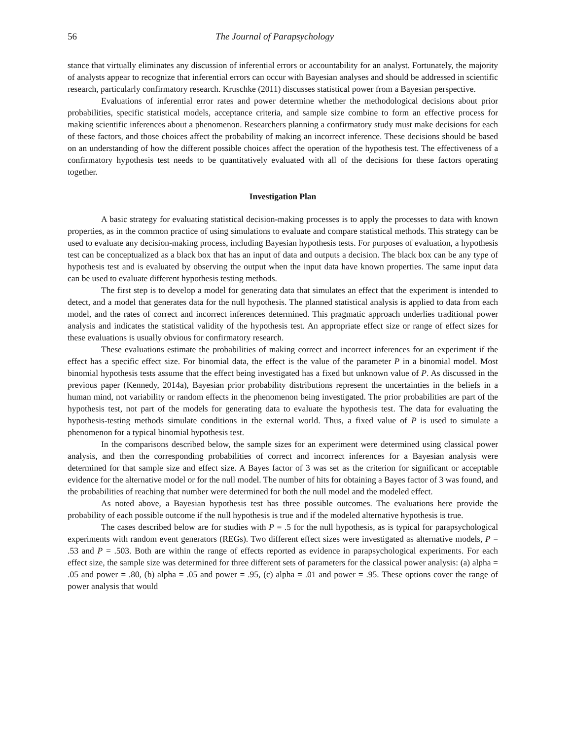56 The Journal of Parapsychology
stance that virtually eliminates any discussion of inferential errors or accountability for an analyst. Fortunately, the majority of analysts appear to recognize that inferential errors can occur with Bayesian analyses and should be addressed in scientific research, particularly confirmatory research. Kruschke (2011) discusses statistical power from a Bayesian perspective.
Evaluations of inferential error rates and power determine whether the methodological decisions about prior probabilities, specific statistical models, acceptance criteria, and sample size combine to form an effective process for making scientific inferences about a phenomenon. Researchers planning a confirmatory study must make decisions for each of these factors, and those choices affect the probability of making an incorrect inference. These decisions should be based on an understanding of how the different possible choices affect the operation of the hypothesis test. The effectiveness of a confirmatory hypothesis test needs to be quantitatively evaluated with all of the decisions for these factors operating together.
Investigation Plan
A basic strategy for evaluating statistical decision-making processes is to apply the processes to data with known properties, as in the common practice of using simulations to evaluate and compare statistical methods. This strategy can be used to evaluate any decision-making process, including Bayesian hypothesis tests. For purposes of evaluation, a hypothesis test can be conceptualized as a black box that has an input of data and outputs a decision. The black box can be any type of hypothesis test and is evaluated by observing the output when the input data have known properties. The same input data can be used to evaluate different hypothesis testing methods.
The first step is to develop a model for generating data that simulates an effect that the experiment is intended to detect, and a model that generates data for the null hypothesis. The planned statistical analysis is applied to data from each model, and the rates of correct and incorrect inferences determined. This pragmatic approach underlies traditional power analysis and indicates the statistical validity of the hypothesis test. An appropriate effect size or range of effect sizes for these evaluations is usually obvious for confirmatory research.
These evaluations estimate the probabilities of making correct and incorrect inferences for an experiment if the effect has a specific effect size. For binomial data, the effect is the value of the parameter P in a binomial model. Most binomial hypothesis tests assume that the effect being investigated has a fixed but unknown value of P. As discussed in the previous paper (Kennedy, 2014a), Bayesian prior probability distributions represent the uncertainties in the beliefs in a human mind, not variability or random effects in the phenomenon being investigated. The prior probabilities are part of the hypothesis test, not part of the models for generating data to evaluate the hypothesis test. The data for evaluating the hypothesis-testing methods simulate conditions in the external world. Thus, a fixed value of P is used to simulate a phenomenon for a typical binomial hypothesis test.
In the comparisons described below, the sample sizes for an experiment were determined using classical power analysis, and then the corresponding probabilities of correct and incorrect inferences for a Bayesian analysis were determined for that sample size and effect size. A Bayes factor of 3 was set as the criterion for significant or acceptable evidence for the alternative model or for the null model. The number of hits for obtaining a Bayes factor of 3 was found, and the probabilities of reaching that number were determined for both the null model and the modeled effect.
As noted above, a Bayesian hypothesis test has three possible outcomes. The evaluations here provide the probability of each possible outcome if the null hypothesis is true and if the modeled alternative hypothesis is true.
The cases described below are for studies with P = .5 for the null hypothesis, as is typical for parapsychological experiments with random event generators (REGs). Two different effect sizes were investigated as alternative models, P = .53 and P = .503. Both are within the range of effects reported as evidence in parapsychological experiments. For each effect size, the sample size was determined for three different sets of parameters for the classical power analysis: (a) alpha = .05 and power = .80, (b) alpha = .05 and power = .95, (c) alpha = .01 and power = .95. These options cover the range of power analysis that would